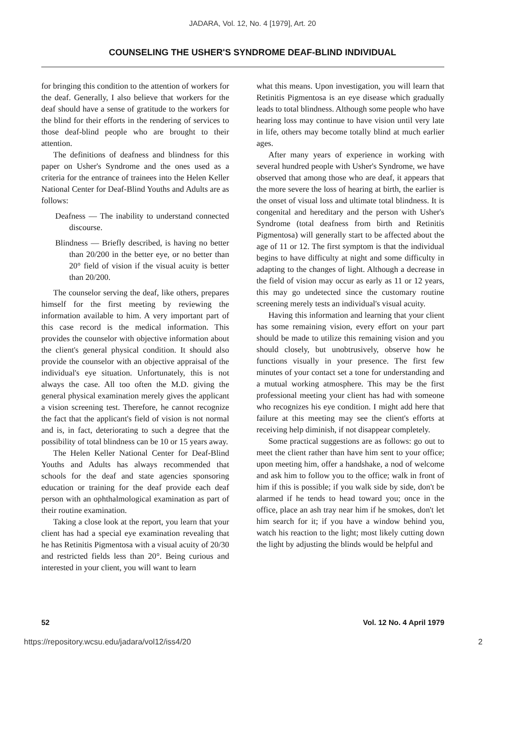JADARA, Vol. 12, No. 4 [1979], Art. 20
COUNSELING THE USHER'S SYNDROME DEAF-BLIND INDIVIDUAL
for bringing this condition to the attention of workers for the deaf. Generally, I also believe that workers for the deaf should have a sense of gratitude to the workers for the blind for their efforts in the rendering of services to those deaf-blind people who are brought to their attention.
The definitions of deafness and blindness for this paper on Usher's Syndrome and the ones used as a criteria for the entrance of trainees into the Helen Keller National Center for Deaf-Blind Youths and Adults are as follows:
Deafness — The inability to understand connected discourse.
Blindness — Briefly described, is having no better than 20/200 in the better eye, or no better than 20° field of vision if the visual acuity is better than 20/200.
The counselor serving the deaf, like others, prepares himself for the first meeting by reviewing the information available to him. A very important part of this case record is the medical information. This provides the counselor with objective information about the client's general physical condition. It should also provide the counselor with an objective appraisal of the individual's eye situation. Unfortunately, this is not always the case. All too often the M.D. giving the general physical examination merely gives the applicant a vision screening test. Therefore, he cannot recognize the fact that the applicant's field of vision is not normal and is, in fact, deteriorating to such a degree that the possibility of total blindness can be 10 or 15 years away.
The Helen Keller National Center for Deaf-Blind Youths and Adults has always recommended that schools for the deaf and state agencies sponsoring education or training for the deaf provide each deaf person with an ophthalmological examination as part of their routine examination.
Taking a close look at the report, you learn that your client has had a special eye examination revealing that he has Retinitis Pigmentosa with a visual acuity of 20/30 and restricted fields less than 20°. Being curious and interested in your client, you will want to learn
what this means. Upon investigation, you will learn that Retinitis Pigmentosa is an eye disease which gradually leads to total blindness. Although some people who have hearing loss may continue to have vision until very late in life, others may become totally blind at much earlier ages.
After many years of experience in working with several hundred people with Usher's Syndrome, we have observed that among those who are deaf, it appears that the more severe the loss of hearing at birth, the earlier is the onset of visual loss and ultimate total blindness. It is congenital and hereditary and the person with Usher's Syndrome (total deafness from birth and Retinitis Pigmentosa) will generally start to be affected about the age of 11 or 12. The first symptom is that the individual begins to have difficulty at night and some difficulty in adapting to the changes of light. Although a decrease in the field of vision may occur as early as 11 or 12 years, this may go undetected since the customary routine screening merely tests an individual's visual acuity.
Having this information and learning that your client has some remaining vision, every effort on your part should be made to utilize this remaining vision and you should closely, but unobtrusively, observe how he functions visually in your presence. The first few minutes of your contact set a tone for understanding and a mutual working atmosphere. This may be the first professional meeting your client has had with someone who recognizes his eye condition. I might add here that failure at this meeting may see the client's efforts at receiving help diminish, if not disappear completely.
Some practical suggestions are as follows: go out to meet the client rather than have him sent to your office; upon meeting him, offer a handshake, a nod of welcome and ask him to follow you to the office; walk in front of him if this is possible; if you walk side by side, don't be alarmed if he tends to head toward you; once in the office, place an ash tray near him if he smokes, don't let him search for it; if you have a window behind you, watch his reaction to the light; most likely cutting down the light by adjusting the blinds would be helpful and
52 Vol. 12 No. 4 April 1979
https://repository.wcsu.edu/jadara/vol12/iss4/20 2